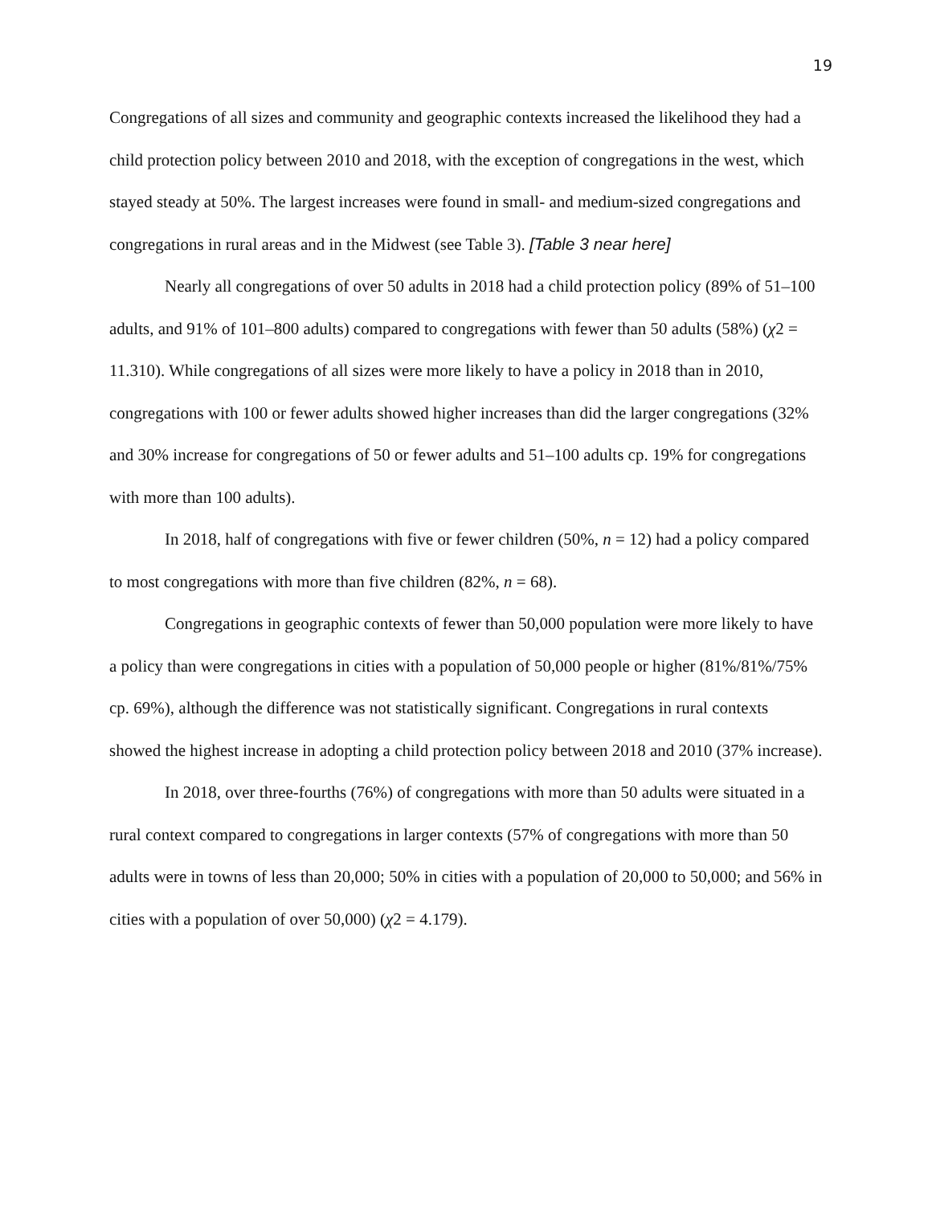19
Congregations of all sizes and community and geographic contexts increased the likelihood they had a child protection policy between 2010 and 2018, with the exception of congregations in the west, which stayed steady at 50%. The largest increases were found in small- and medium-sized congregations and congregations in rural areas and in the Midwest (see Table 3). [Table 3 near here]
Nearly all congregations of over 50 adults in 2018 had a child protection policy (89% of 51–100 adults, and 91% of 101–800 adults) compared to congregations with fewer than 50 adults (58%) (χ2 = 11.310). While congregations of all sizes were more likely to have a policy in 2018 than in 2010, congregations with 100 or fewer adults showed higher increases than did the larger congregations (32% and 30% increase for congregations of 50 or fewer adults and 51–100 adults cp. 19% for congregations with more than 100 adults).
In 2018, half of congregations with five or fewer children (50%, n = 12) had a policy compared to most congregations with more than five children (82%, n = 68).
Congregations in geographic contexts of fewer than 50,000 population were more likely to have a policy than were congregations in cities with a population of 50,000 people or higher (81%/81%/75% cp. 69%), although the difference was not statistically significant. Congregations in rural contexts showed the highest increase in adopting a child protection policy between 2018 and 2010 (37% increase).
In 2018, over three-fourths (76%) of congregations with more than 50 adults were situated in a rural context compared to congregations in larger contexts (57% of congregations with more than 50 adults were in towns of less than 20,000; 50% in cities with a population of 20,000 to 50,000; and 56% in cities with a population of over 50,000) (χ2 = 4.179).